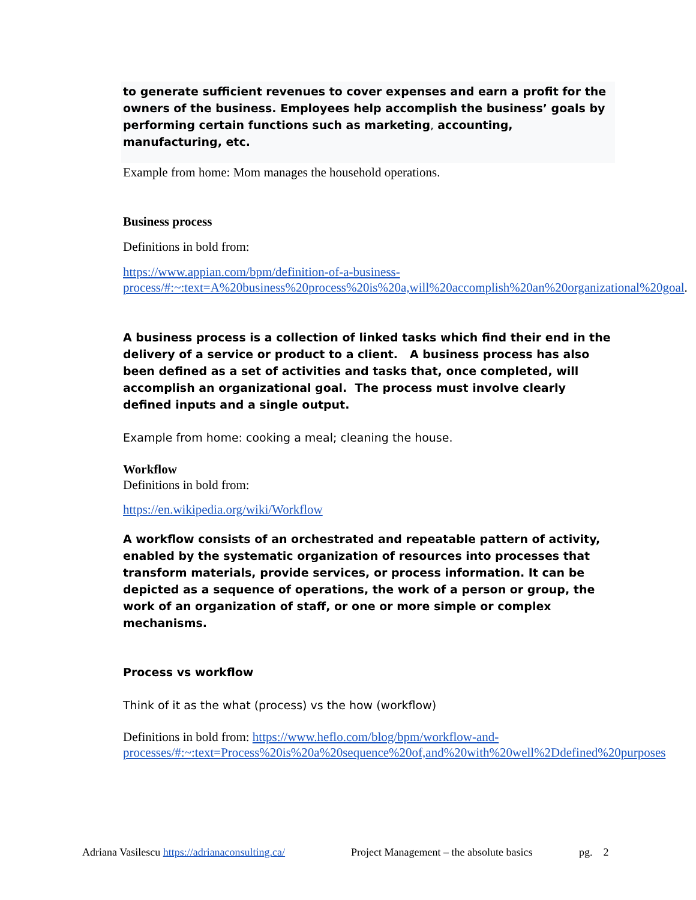to generate sufficient revenues to cover expenses and earn a profit for the owners of the business. Employees help accomplish the business’ goals by performing certain functions such as marketing, accounting, manufacturing, etc.
Example from home: Mom manages the household operations.
Business process
Definitions in bold from:
https://www.appian.com/bpm/definition-of-a-business-process/#:~:text=A%20business%20process%20is%20a,will%20accomplish%20an%20organizational%20goal.
A business process is a collection of linked tasks which find their end in the delivery of a service or product to a client. A business process has also been defined as a set of activities and tasks that, once completed, will accomplish an organizational goal. The process must involve clearly defined inputs and a single output.
Example from home: cooking a meal; cleaning the house.
Workflow
Definitions in bold from:
https://en.wikipedia.org/wiki/Workflow
A workflow consists of an orchestrated and repeatable pattern of activity, enabled by the systematic organization of resources into processes that transform materials, provide services, or process information. It can be depicted as a sequence of operations, the work of a person or group, the work of an organization of staff, or one or more simple or complex mechanisms.
Process vs workflow
Think of it as the what (process) vs the how (workflow)
Definitions in bold from: https://www.heflo.com/blog/bpm/workflow-and-processes/#:~:text=Process%20is%20a%20sequence%20of,and%20with%20well%2Ddefined%20purposes
Adriana Vasilescu https://adrianaconsulting.ca/ Project Management – the absolute basics pg. 2